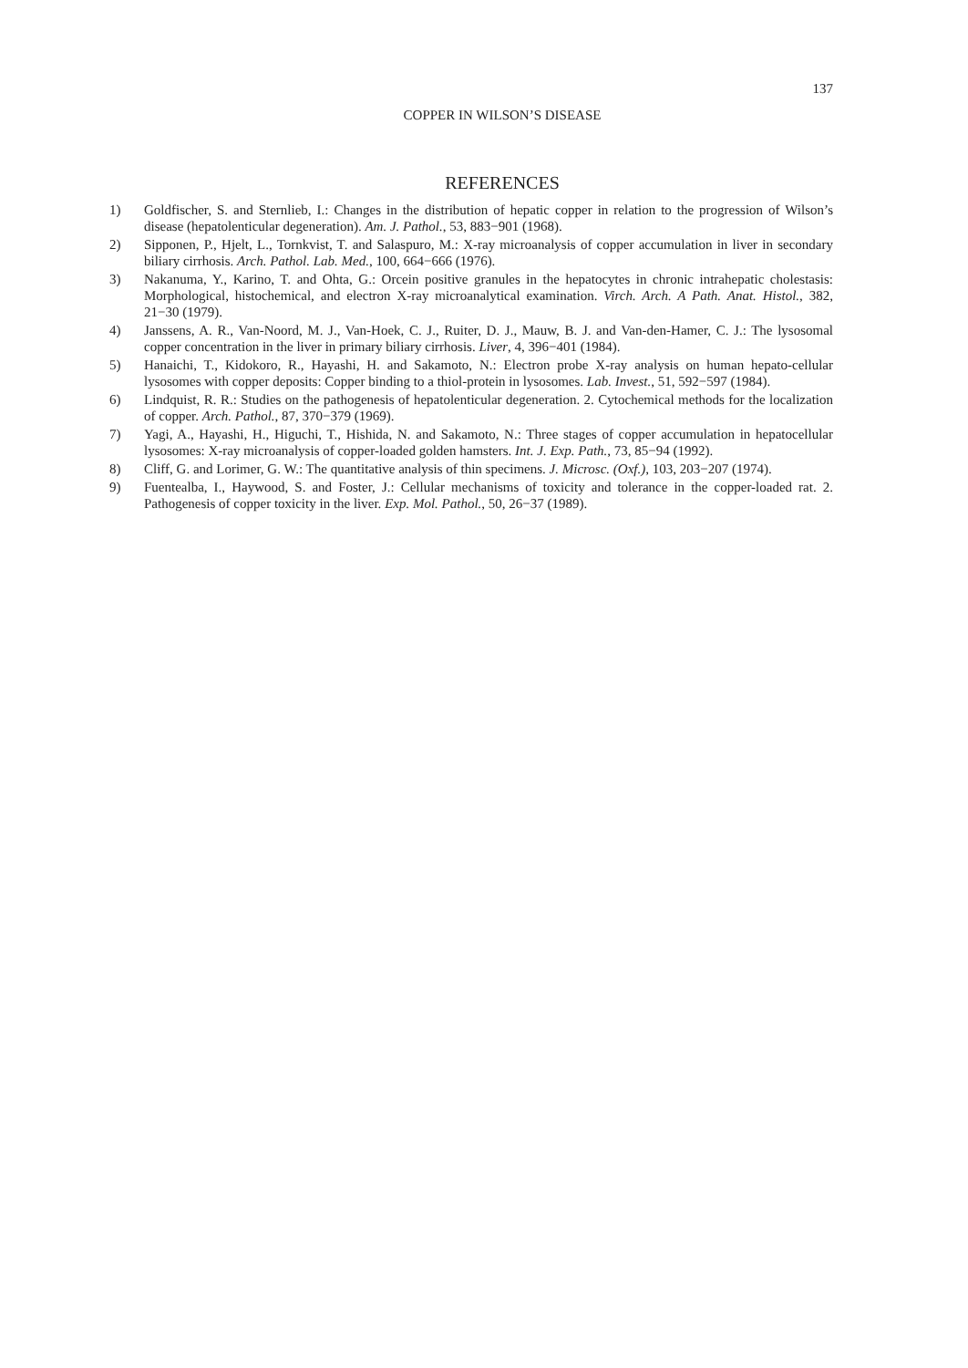137
COPPER IN WILSON’S DISEASE
REFERENCES
1) Goldfischer, S. and Sternlieb, I.: Changes in the distribution of hepatic copper in relation to the progression of Wilson’s disease (hepatolenticular degeneration). Am. J. Pathol., 53, 883−901 (1968).
2) Sipponen, P., Hjelt, L., Tornkvist, T. and Salaspuro, M.: X-ray microanalysis of copper accumulation in liver in secondary biliary cirrhosis. Arch. Pathol. Lab. Med., 100, 664−666 (1976).
3) Nakanuma, Y., Karino, T. and Ohta, G.: Orcein positive granules in the hepatocytes in chronic intrahepatic cholestasis: Morphological, histochemical, and electron X-ray microanalytical examination. Virch. Arch. A Path. Anat. Histol., 382, 21−30 (1979).
4) Janssens, A. R., Van-Noord, M. J., Van-Hoek, C. J., Ruiter, D. J., Mauw, B. J. and Van-den-Hamer, C. J.: The lysosomal copper concentration in the liver in primary biliary cirrhosis. Liver, 4, 396−401 (1984).
5) Hanaichi, T., Kidokoro, R., Hayashi, H. and Sakamoto, N.: Electron probe X-ray analysis on human hepato-cellular lysosomes with copper deposits: Copper binding to a thiol-protein in lysosomes. Lab. Invest., 51, 592−597 (1984).
6) Lindquist, R. R.: Studies on the pathogenesis of hepatolenticular degeneration. 2. Cytochemical methods for the localization of copper. Arch. Pathol., 87, 370−379 (1969).
7) Yagi, A., Hayashi, H., Higuchi, T., Hishida, N. and Sakamoto, N.: Three stages of copper accumulation in hepatocellular lysosomes: X-ray microanalysis of copper-loaded golden hamsters. Int. J. Exp. Path., 73, 85−94 (1992).
8) Cliff, G. and Lorimer, G. W.: The quantitative analysis of thin specimens. J. Microsc. (Oxf.), 103, 203−207 (1974).
9) Fuentealba, I., Haywood, S. and Foster, J.: Cellular mechanisms of toxicity and tolerance in the copper-loaded rat. 2. Pathogenesis of copper toxicity in the liver. Exp. Mol. Pathol., 50, 26−37 (1989).